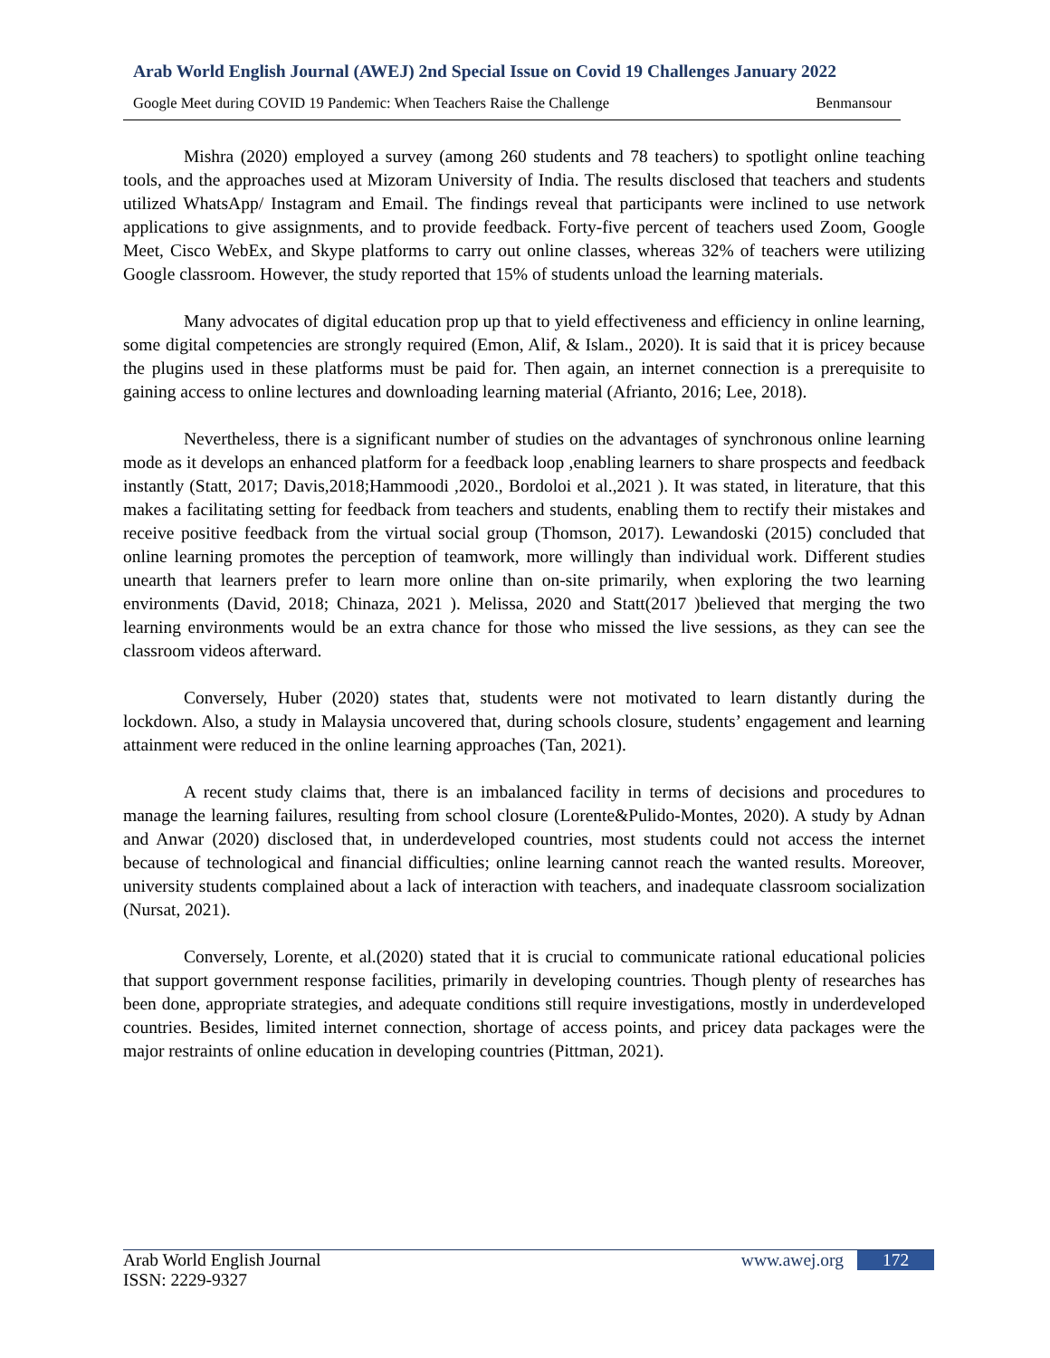Arab World English Journal (AWEJ) 2nd Special Issue on Covid 19 Challenges January 2022
Google Meet during COVID 19 Pandemic: When Teachers Raise the Challenge Benmansour
Mishra (2020) employed a survey (among 260 students and 78 teachers) to spotlight online teaching tools, and the approaches used at Mizoram University of India. The results disclosed that teachers and students utilized WhatsApp/ Instagram and Email. The findings reveal that participants were inclined to use network applications to give assignments, and to provide feedback. Forty-five percent of teachers used Zoom, Google Meet, Cisco WebEx, and Skype platforms to carry out online classes, whereas 32% of teachers were utilizing Google classroom. However, the study reported that 15% of students unload the learning materials.
Many advocates of digital education prop up that to yield effectiveness and efficiency in online learning, some digital competencies are strongly required (Emon, Alif, & Islam., 2020). It is said that it is pricey because the plugins used in these platforms must be paid for. Then again, an internet connection is a prerequisite to gaining access to online lectures and downloading learning material (Afrianto, 2016; Lee, 2018).
Nevertheless, there is a significant number of studies on the advantages of synchronous online learning mode as it develops an enhanced platform for a feedback loop ,enabling learners to share prospects and feedback instantly (Statt, 2017; Davis,2018;Hammoodi ,2020., Bordoloi et al.,2021 ). It was stated, in literature, that this makes a facilitating setting for feedback from teachers and students, enabling them to rectify their mistakes and receive positive feedback from the virtual social group (Thomson, 2017). Lewandoski (2015) concluded that online learning promotes the perception of teamwork, more willingly than individual work. Different studies unearth that learners prefer to learn more online than on-site primarily, when exploring the two learning environments (David, 2018; Chinaza, 2021 ). Melissa, 2020 and Statt(2017 )believed that merging the two learning environments would be an extra chance for those who missed the live sessions, as they can see the classroom videos afterward.
Conversely, Huber (2020) states that, students were not motivated to learn distantly during the lockdown. Also, a study in Malaysia uncovered that, during schools closure, students’ engagement and learning attainment were reduced in the online learning approaches (Tan, 2021).
A recent study claims that, there is an imbalanced facility in terms of decisions and procedures to manage the learning failures, resulting from school closure (Lorente&Pulido-Montes, 2020). A study by Adnan and Anwar (2020) disclosed that, in underdeveloped countries, most students could not access the internet because of technological and financial difficulties; online learning cannot reach the wanted results. Moreover, university students complained about a lack of interaction with teachers, and inadequate classroom socialization (Nursat, 2021).
Conversely, Lorente, et al.(2020) stated that it is crucial to communicate rational educational policies that support government response facilities, primarily in developing countries. Though plenty of researches has been done, appropriate strategies, and adequate conditions still require investigations, mostly in underdeveloped countries. Besides, limited internet connection, shortage of access points, and pricey data packages were the major restraints of online education in developing countries (Pittman, 2021).
Arab World English Journal www.awej.org 172
ISSN: 2229-9327